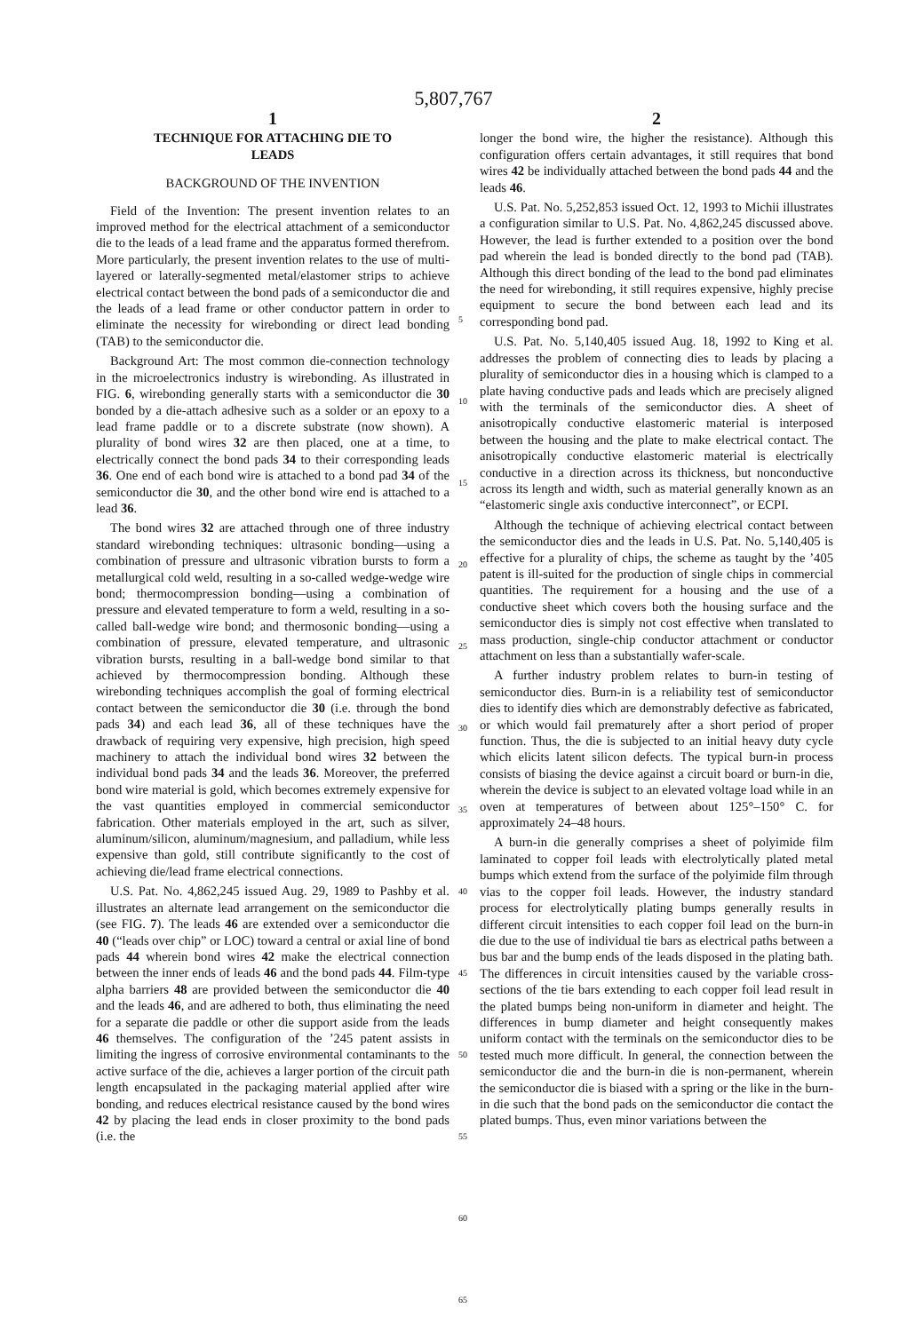5,807,767
1
TECHNIQUE FOR ATTACHING DIE TO
LEADS
BACKGROUND OF THE INVENTION
Field of the Invention: The present invention relates to an improved method for the electrical attachment of a semiconductor die to the leads of a lead frame and the apparatus formed therefrom. More particularly, the present invention relates to the use of multi-layered or laterally-segmented metal/elastomer strips to achieve electrical contact between the bond pads of a semiconductor die and the leads of a lead frame or other conductor pattern in order to eliminate the necessity for wirebonding or direct lead bonding (TAB) to the semiconductor die.
Background Art: The most common die-connection technology in the microelectronics industry is wirebonding. As illustrated in FIG. 6, wirebonding generally starts with a semiconductor die 30 bonded by a die-attach adhesive such as a solder or an epoxy to a lead frame paddle or to a discrete substrate (now shown). A plurality of bond wires 32 are then placed, one at a time, to electrically connect the bond pads 34 to their corresponding leads 36. One end of each bond wire is attached to a bond pad 34 of the semiconductor die 30, and the other bond wire end is attached to a lead 36.
The bond wires 32 are attached through one of three industry standard wirebonding techniques: ultrasonic bonding—using a combination of pressure and ultrasonic vibration bursts to form a metallurgical cold weld, resulting in a so-called wedge-wedge wire bond; thermocompression bonding—using a combination of pressure and elevated temperature to form a weld, resulting in a so-called ball-wedge wire bond; and thermosonic bonding—using a combination of pressure, elevated temperature, and ultrasonic vibration bursts, resulting in a ball-wedge bond similar to that achieved by thermocompression bonding. Although these wirebonding techniques accomplish the goal of forming electrical contact between the semiconductor die 30 (i.e. through the bond pads 34) and each lead 36, all of these techniques have the drawback of requiring very expensive, high precision, high speed machinery to attach the individual bond wires 32 between the individual bond pads 34 and the leads 36. Moreover, the preferred bond wire material is gold, which becomes extremely expensive for the vast quantities employed in commercial semiconductor fabrication. Other materials employed in the art, such as silver, aluminum/silicon, aluminum/magnesium, and palladium, while less expensive than gold, still contribute significantly to the cost of achieving die/lead frame electrical connections.
U.S. Pat. No. 4,862,245 issued Aug. 29, 1989 to Pashby et al. illustrates an alternate lead arrangement on the semiconductor die (see FIG. 7). The leads 46 are extended over a semiconductor die 40 (“leads over chip” or LOC) toward a central or axial line of bond pads 44 wherein bond wires 42 make the electrical connection between the inner ends of leads 46 and the bond pads 44. Film-type alpha barriers 48 are provided between the semiconductor die 40 and the leads 46, and are adhered to both, thus eliminating the need for a separate die paddle or other die support aside from the leads 46 themselves. The configuration of the ’245 patent assists in limiting the ingress of corrosive environmental contaminants to the active surface of the die, achieves a larger portion of the circuit path length encapsulated in the packaging material applied after wire bonding, and reduces electrical resistance caused by the bond wires 42 by placing the lead ends in closer proximity to the bond pads (i.e. the
5
10
15
20
25
30
35
40
45
50
55
60
65
2
longer the bond wire, the higher the resistance). Although this configuration offers certain advantages, it still requires that bond wires 42 be individually attached between the bond pads 44 and the leads 46.
U.S. Pat. No. 5,252,853 issued Oct. 12, 1993 to Michii illustrates a configuration similar to U.S. Pat. No. 4,862,245 discussed above. However, the lead is further extended to a position over the bond pad wherein the lead is bonded directly to the bond pad (TAB). Although this direct bonding of the lead to the bond pad eliminates the need for wirebonding, it still requires expensive, highly precise equipment to secure the bond between each lead and its corresponding bond pad.
U.S. Pat. No. 5,140,405 issued Aug. 18, 1992 to King et al. addresses the problem of connecting dies to leads by placing a plurality of semiconductor dies in a housing which is clamped to a plate having conductive pads and leads which are precisely aligned with the terminals of the semiconductor dies. A sheet of anisotropically conductive elastomeric material is interposed between the housing and the plate to make electrical contact. The anisotropically conductive elastomeric material is electrically conductive in a direction across its thickness, but nonconductive across its length and width, such as material generally known as an “elastomeric single axis conductive interconnect”, or ECPI.
Although the technique of achieving electrical contact between the semiconductor dies and the leads in U.S. Pat. No. 5,140,405 is effective for a plurality of chips, the scheme as taught by the ’405 patent is ill-suited for the production of single chips in commercial quantities. The requirement for a housing and the use of a conductive sheet which covers both the housing surface and the semiconductor dies is simply not cost effective when translated to mass production, single-chip conductor attachment or conductor attachment on less than a substantially wafer-scale.
A further industry problem relates to burn-in testing of semiconductor dies. Burn-in is a reliability test of semiconductor dies to identify dies which are demonstrably defective as fabricated, or which would fail prematurely after a short period of proper function. Thus, the die is subjected to an initial heavy duty cycle which elicits latent silicon defects. The typical burn-in process consists of biasing the device against a circuit board or burn-in die, wherein the device is subject to an elevated voltage load while in an oven at temperatures of between about 125°–150° C. for approximately 24–48 hours.
A burn-in die generally comprises a sheet of polyimide film laminated to copper foil leads with electrolytically plated metal bumps which extend from the surface of the polyimide film through vias to the copper foil leads. However, the industry standard process for electrolytically plating bumps generally results in different circuit intensities to each copper foil lead on the burn-in die due to the use of individual tie bars as electrical paths between a bus bar and the bump ends of the leads disposed in the plating bath. The differences in circuit intensities caused by the variable cross-sections of the tie bars extending to each copper foil lead result in the plated bumps being non-uniform in diameter and height. The differences in bump diameter and height consequently makes uniform contact with the terminals on the semiconductor dies to be tested much more difficult. In general, the connection between the semiconductor die and the burn-in die is non-permanent, wherein the semiconductor die is biased with a spring or the like in the burn-in die such that the bond pads on the semiconductor die contact the plated bumps. Thus, even minor variations between the